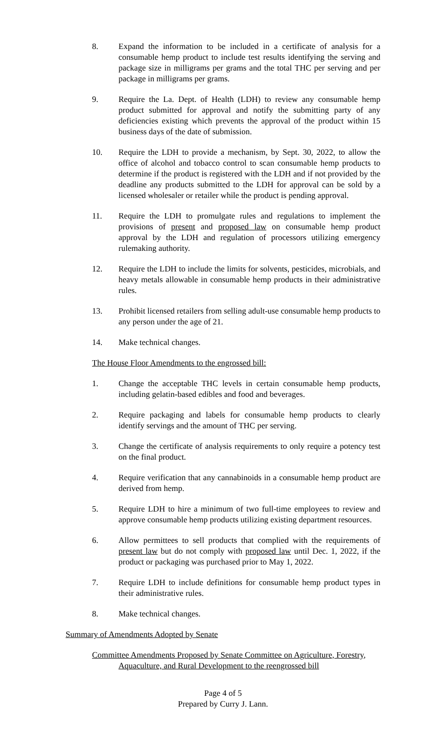8. Expand the information to be included in a certificate of analysis for a consumable hemp product to include test results identifying the serving and package size in milligrams per grams and the total THC per serving and per package in milligrams per grams.
9. Require the La. Dept. of Health (LDH) to review any consumable hemp product submitted for approval and notify the submitting party of any deficiencies existing which prevents the approval of the product within 15 business days of the date of submission.
10. Require the LDH to provide a mechanism, by Sept. 30, 2022, to allow the office of alcohol and tobacco control to scan consumable hemp products to determine if the product is registered with the LDH and if not provided by the deadline any products submitted to the LDH for approval can be sold by a licensed wholesaler or retailer while the product is pending approval.
11. Require the LDH to promulgate rules and regulations to implement the provisions of present and proposed law on consumable hemp product approval by the LDH and regulation of processors utilizing emergency rulemaking authority.
12. Require the LDH to include the limits for solvents, pesticides, microbials, and heavy metals allowable in consumable hemp products in their administrative rules.
13. Prohibit licensed retailers from selling adult-use consumable hemp products to any person under the age of 21.
14. Make technical changes.
The House Floor Amendments to the engrossed bill:
1. Change the acceptable THC levels in certain consumable hemp products, including gelatin-based edibles and food and beverages.
2. Require packaging and labels for consumable hemp products to clearly identify servings and the amount of THC per serving.
3. Change the certificate of analysis requirements to only require a potency test on the final product.
4. Require verification that any cannabinoids in a consumable hemp product are derived from hemp.
5. Require LDH to hire a minimum of two full-time employees to review and approve consumable hemp products utilizing existing department resources.
6. Allow permittees to sell products that complied with the requirements of present law but do not comply with proposed law until Dec. 1, 2022, if the product or packaging was purchased prior to May 1, 2022.
7. Require LDH to include definitions for consumable hemp product types in their administrative rules.
8. Make technical changes.
Summary of Amendments Adopted by Senate
Committee Amendments Proposed by Senate Committee on Agriculture, Forestry, Aquaculture, and Rural Development to the reengrossed bill
Page 4 of 5
Prepared by Curry J. Lann.